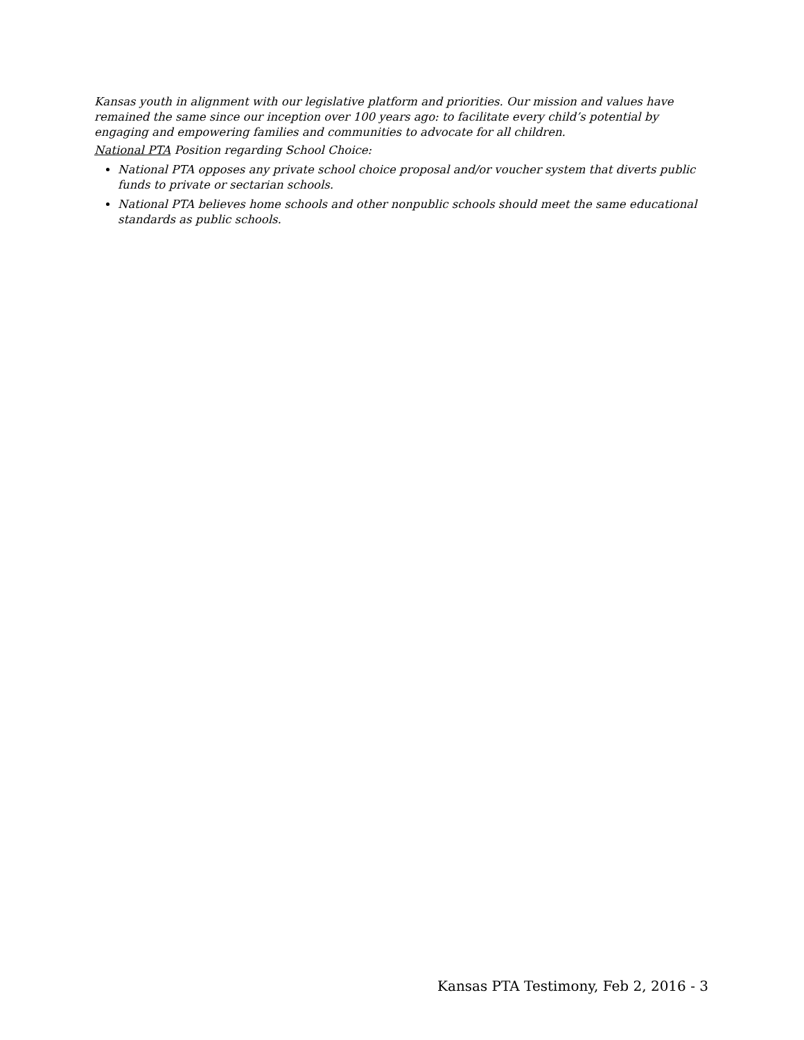Kansas youth in alignment with our legislative platform and priorities. Our mission and values have remained the same since our inception over 100 years ago: to facilitate every child’s potential by engaging and empowering families and communities to advocate for all children.
National PTA Position regarding School Choice:
National PTA opposes any private school choice proposal and/or voucher system that diverts public funds to private or sectarian schools.
National PTA believes home schools and other nonpublic schools should meet the same educational standards as public schools.
Kansas PTA Testimony, Feb 2, 2016 - 3